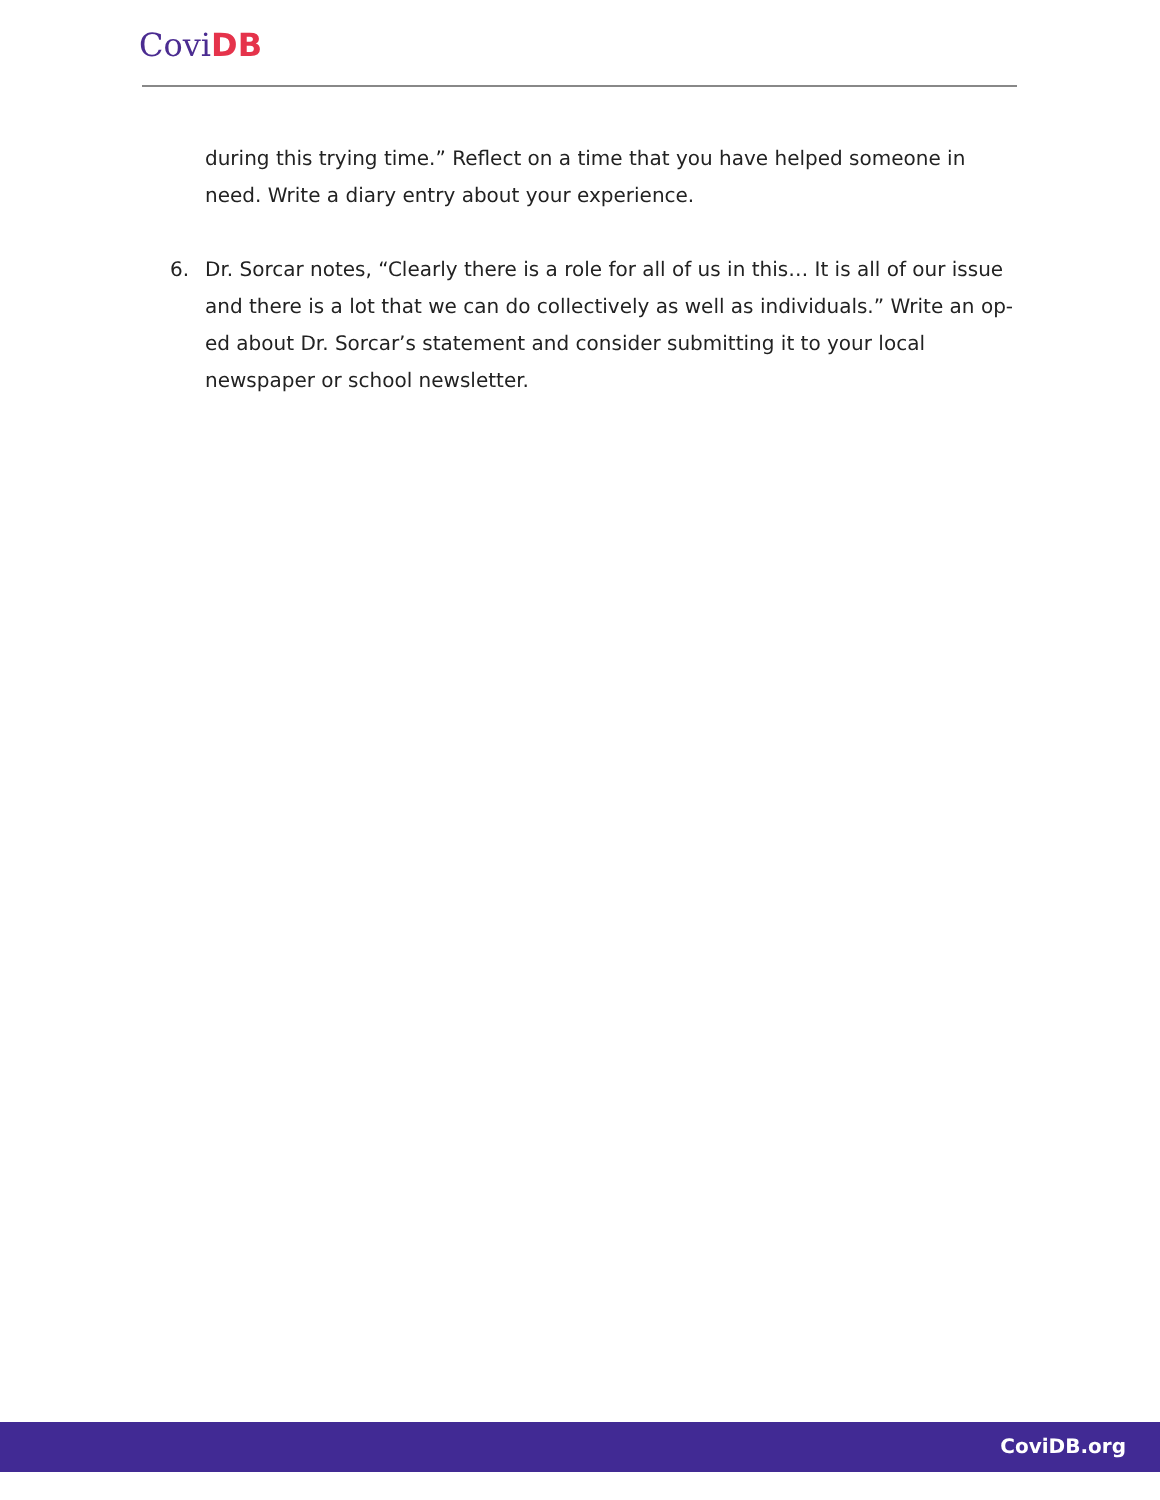CoviDB
during this trying time.” Reflect on a time that you have helped someone in need. Write a diary entry about your experience.
6. Dr. Sorcar notes, “Clearly there is a role for all of us in this… It is all of our issue and there is a lot that we can do collectively as well as individuals.” Write an op-ed about Dr. Sorcar’s statement and consider submitting it to your local newspaper or school newsletter.
CoviDB.org